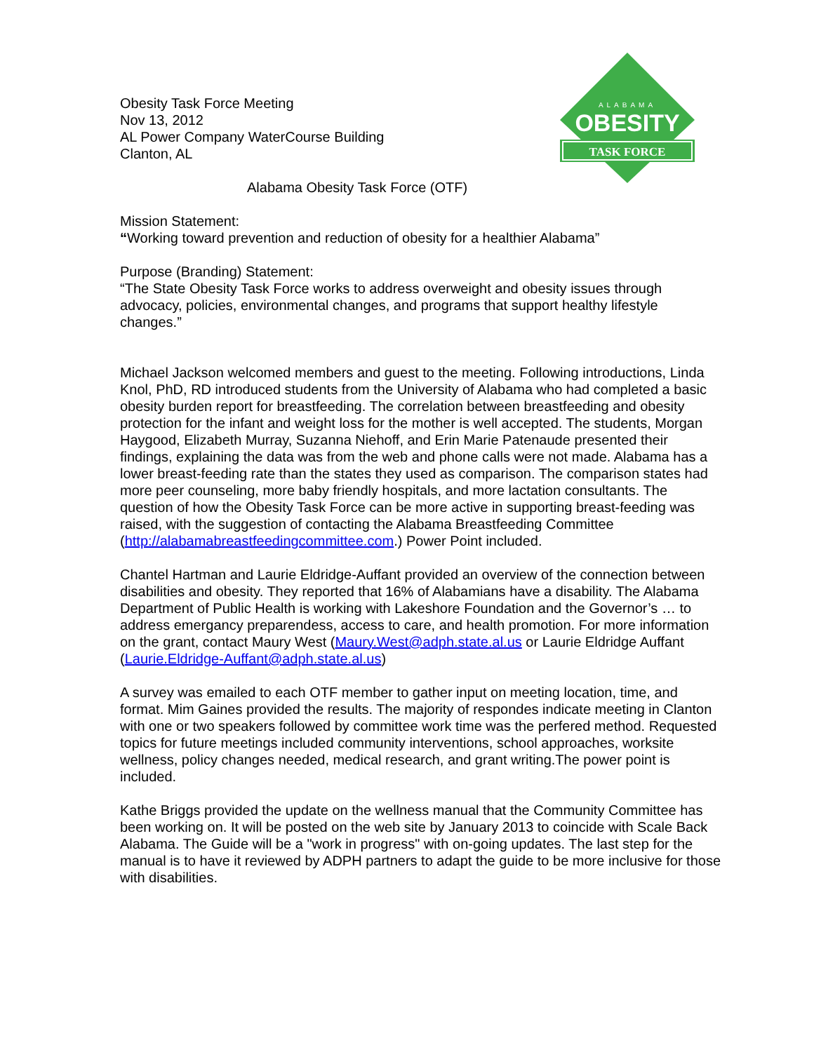ALABAMA
OBESITY
TASK FORCE
Obesity Task Force Meeting
Nov 13, 2012
AL Power Company WaterCourse Building
Clanton, AL
Alabama Obesity Task Force (OTF)
Mission Statement:
“Working toward prevention and reduction of obesity for a healthier Alabama”
Purpose (Branding) Statement:
“The State Obesity Task Force works to address overweight and obesity issues through advocacy, policies, environmental changes, and programs that support healthy lifestyle changes.”
Michael Jackson welcomed members and guest to the meeting. Following introductions, Linda Knol, PhD, RD introduced students from the University of Alabama who had completed a basic obesity burden report for breastfeeding. The correlation between breastfeeding and obesity protection for the infant and weight loss for the mother is well accepted. The students, Morgan Haygood, Elizabeth Murray, Suzanna Niehoff, and Erin Marie Patenaude presented their findings, explaining the data was from the web and phone calls were not made. Alabama has a lower breast-feeding rate than the states they used as comparison. The comparison states had more peer counseling, more baby friendly hospitals, and more lactation consultants. The question of how the Obesity Task Force can be more active in supporting breast-feeding was raised, with the suggestion of contacting the Alabama Breastfeeding Committee (http://alabamabreastfeedingcommittee.com.) Power Point included.
Chantel Hartman and Laurie Eldridge-Auffant provided an overview of the connection between disabilities and obesity. They reported that 16% of Alabamians have a disability. The Alabama Department of Public Health is working with Lakeshore Foundation and the Governor’s … to address emergancy preparendess, access to care, and health promotion. For more information on the grant, contact Maury West (Maury.West@adph.state.al.us or Laurie Eldridge Auffant (Laurie.Eldridge-Auffant@adph.state.al.us)
A survey was emailed to each OTF member to gather input on meeting location, time, and format. Mim Gaines provided the results. The majority of respondes indicate meeting in Clanton with one or two speakers followed by committee work time was the perfered method. Requested topics for future meetings included community interventions, school approaches, worksite wellness, policy changes needed, medical research, and grant writing.The power point is included.
Kathe Briggs provided the update on the wellness manual that the Community Committee has been working on. It will be posted on the web site by January 2013 to coincide with Scale Back Alabama. The Guide will be a "work in progress" with on-going updates. The last step for the manual is to have it reviewed by ADPH partners to adapt the guide to be more inclusive for those with disabilities.